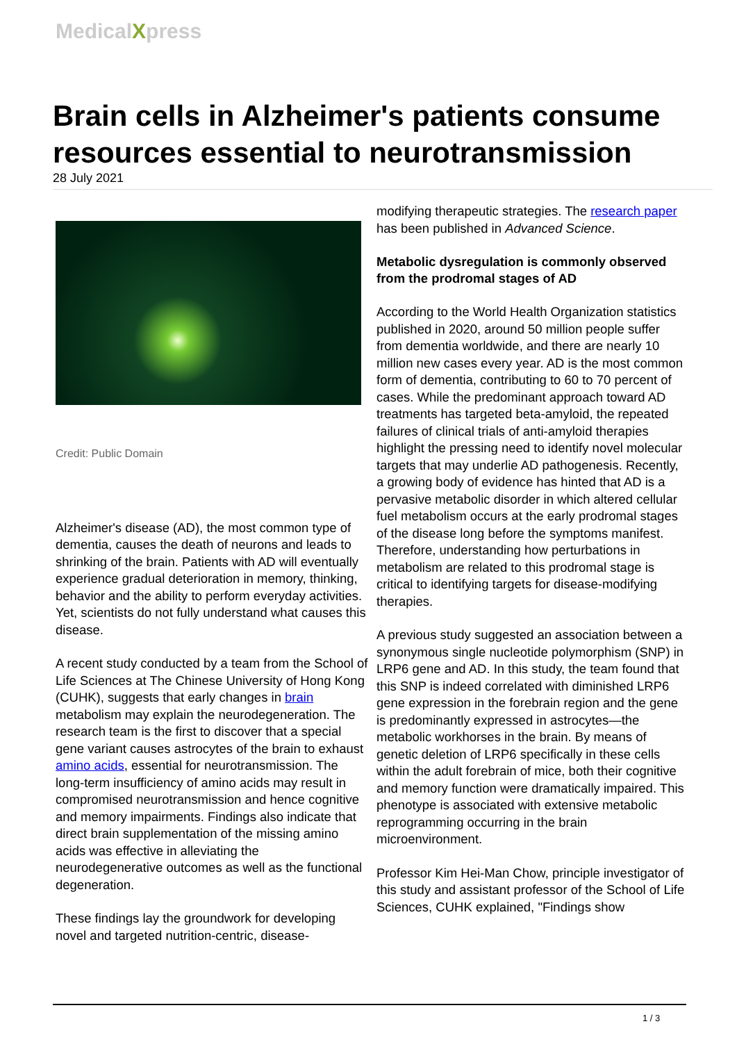MedicalXpress
Brain cells in Alzheimer's patients consume resources essential to neurotransmission
28 July 2021
Credit: Public Domain
Alzheimer's disease (AD), the most common type of dementia, causes the death of neurons and leads to shrinking of the brain. Patients with AD will eventually experience gradual deterioration in memory, thinking, behavior and the ability to perform everyday activities. Yet, scientists do not fully understand what causes this disease.
A recent study conducted by a team from the School of Life Sciences at The Chinese University of Hong Kong (CUHK), suggests that early changes in brain metabolism may explain the neurodegeneration. The research team is the first to discover that a special gene variant causes astrocytes of the brain to exhaust amino acids, essential for neurotransmission. The long-term insufficiency of amino acids may result in compromised neurotransmission and hence cognitive and memory impairments. Findings also indicate that direct brain supplementation of the missing amino acids was effective in alleviating the neurodegenerative outcomes as well as the functional degeneration.
These findings lay the groundwork for developing novel and targeted nutrition-centric, disease-
modifying therapeutic strategies. The research paper has been published in Advanced Science.
Metabolic dysregulation is commonly observed from the prodromal stages of AD
According to the World Health Organization statistics published in 2020, around 50 million people suffer from dementia worldwide, and there are nearly 10 million new cases every year. AD is the most common form of dementia, contributing to 60 to 70 percent of cases. While the predominant approach toward AD treatments has targeted beta-amyloid, the repeated failures of clinical trials of anti-amyloid therapies highlight the pressing need to identify novel molecular targets that may underlie AD pathogenesis. Recently, a growing body of evidence has hinted that AD is a pervasive metabolic disorder in which altered cellular fuel metabolism occurs at the early prodromal stages of the disease long before the symptoms manifest. Therefore, understanding how perturbations in metabolism are related to this prodromal stage is critical to identifying targets for disease-modifying therapies.
A previous study suggested an association between a synonymous single nucleotide polymorphism (SNP) in LRP6 gene and AD. In this study, the team found that this SNP is indeed correlated with diminished LRP6 gene expression in the forebrain region and the gene is predominantly expressed in astrocytes—the metabolic workhorses in the brain. By means of genetic deletion of LRP6 specifically in these cells within the adult forebrain of mice, both their cognitive and memory function were dramatically impaired. This phenotype is associated with extensive metabolic reprogramming occurring in the brain microenvironment.
Professor Kim Hei-Man Chow, principle investigator of this study and assistant professor of the School of Life Sciences, CUHK explained, "Findings show
1 / 3